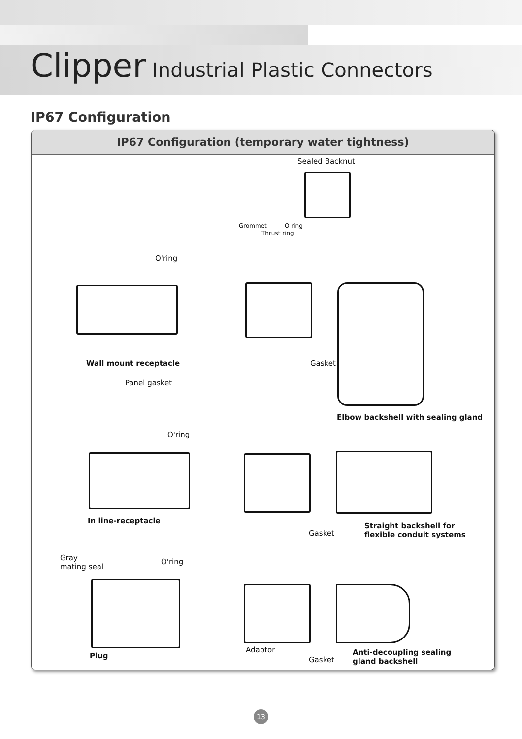Clipper Industrial Plastic Connectors
IP67 Configuration
IP67 Configuration (temporary water tightness)
Sealed Backnut
Grommet O ring
Thrust ring
O'ring
Wall mount receptacle Gasket
Panel gasket
Elbow backshell with sealing gland
O'ring
In line-receptacle
Gasket
Straight backshell for
flexible conduit systems
Gray
mating seal
O'ring
Adaptor
Plug Gasket
Anti-decoupling sealing
gland backshell
13